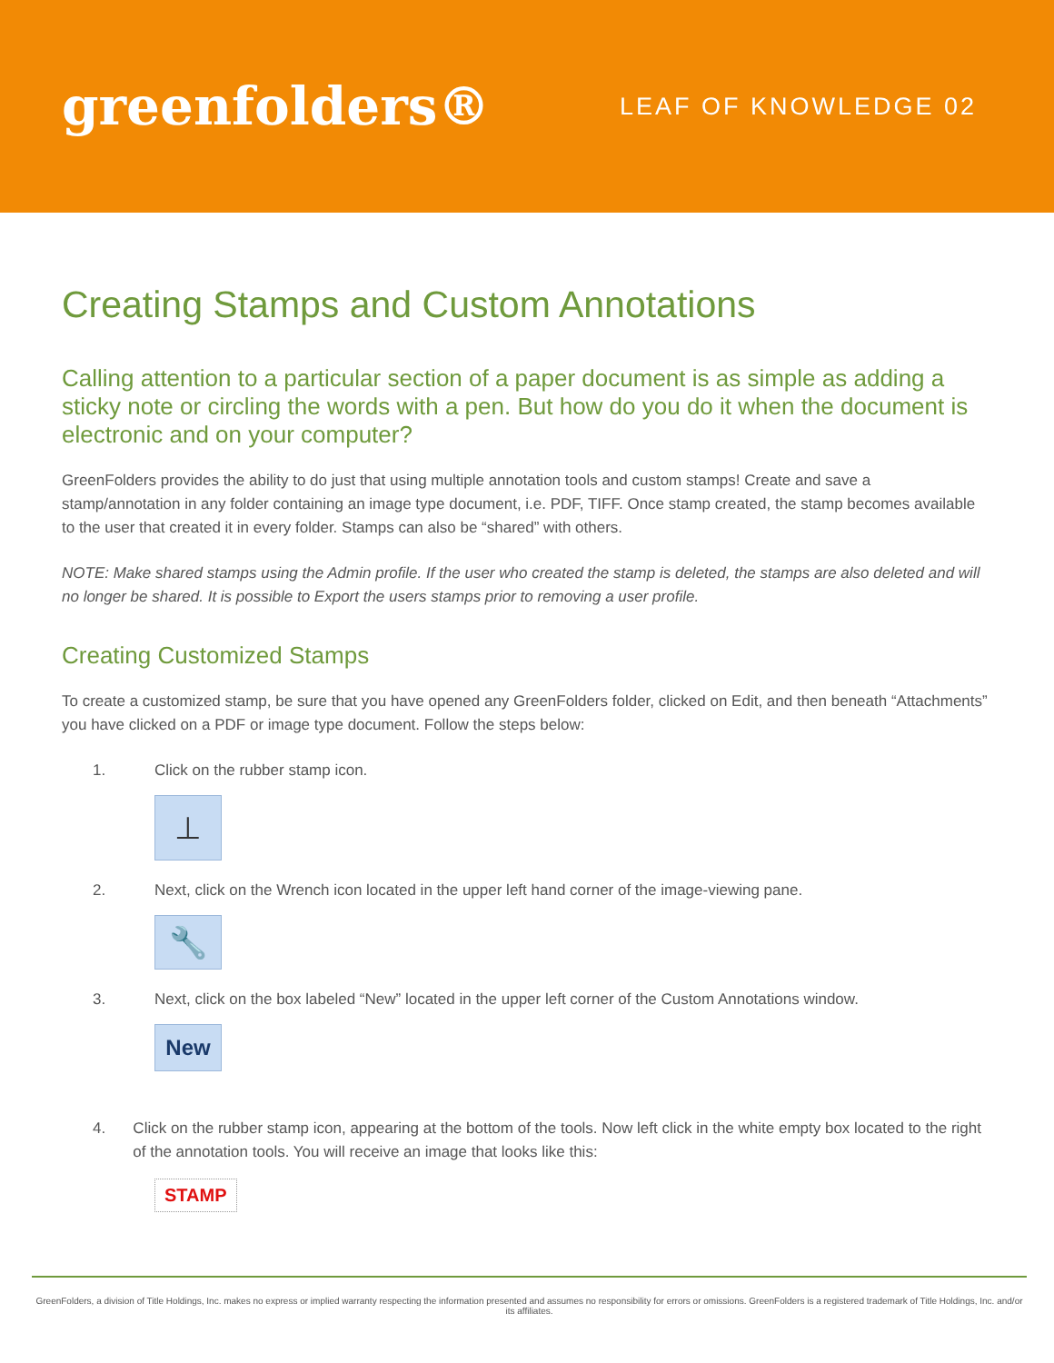greenfolders®
LEAF OF KNOWLEDGE 02
Creating Stamps and Custom Annotations
Calling attention to a particular section of a paper document is as simple as adding a sticky note or circling the words with a pen. But how do you do it when the document is electronic and on your computer?
GreenFolders provides the ability to do just that using multiple annotation tools and custom stamps! Create and save a stamp/annotation in any folder containing an image type document, i.e. PDF, TIFF. Once stamp created, the stamp becomes available to the user that created it in every folder. Stamps can also be “shared” with others.
NOTE: Make shared stamps using the Admin profile. If the user who created the stamp is deleted, the stamps are also deleted and will no longer be shared. It is possible to Export the users stamps prior to removing a user profile.
Creating Customized Stamps
To create a customized stamp, be sure that you have opened any GreenFolders folder, clicked on Edit, and then beneath “Attachments” you have clicked on a PDF or image type document. Follow the steps below:
1. Click on the rubber stamp icon.
⊥
2. Next, click on the Wrench icon located in the upper left hand corner of the image-viewing pane.
🔧
3. Next, click on the box labeled “New” located in the upper left corner of the Custom Annotations window.
New
4. Click on the rubber stamp icon, appearing at the bottom of the tools. Now left click in the white empty box located to the right of the annotation tools. You will receive an image that looks like this:
STAMP
GreenFolders, a division of Title Holdings, Inc. makes no express or implied warranty respecting the information presented and assumes no responsibility for errors or omissions. GreenFolders is a registered trademark of Title Holdings, Inc. and/or its affiliates.